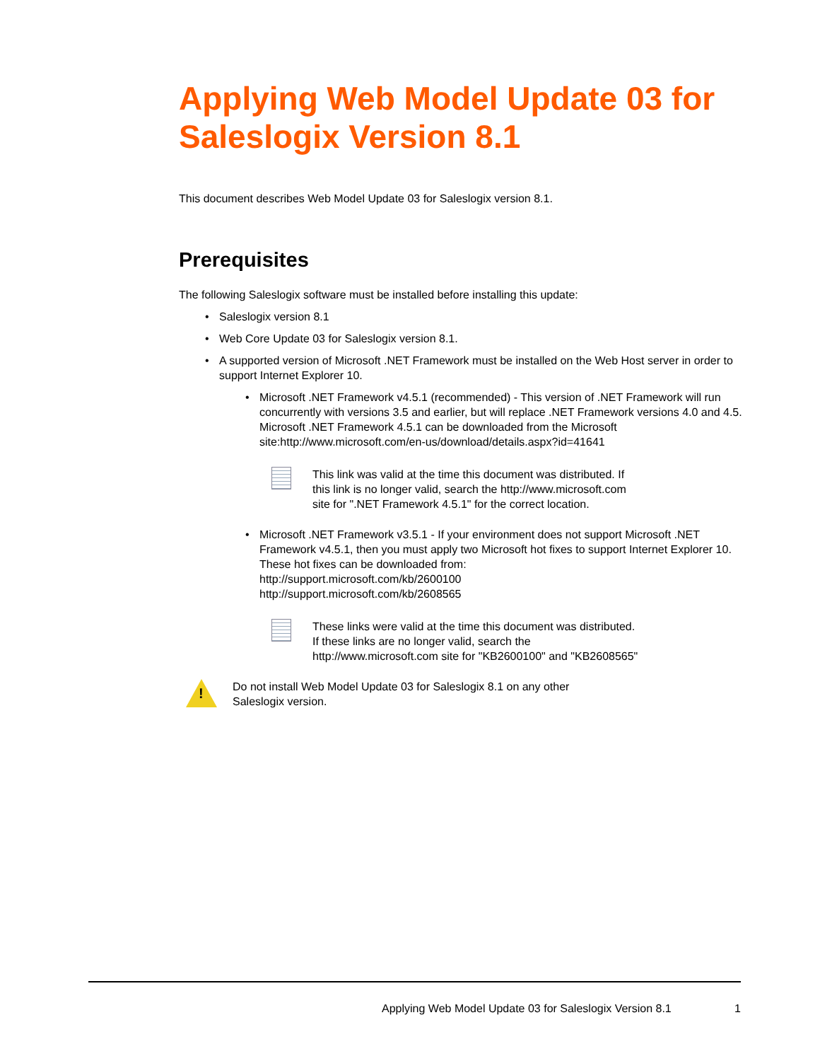Applying Web Model Update 03 for Saleslogix Version 8.1
This document describes Web Model Update 03 for Saleslogix version 8.1.
Prerequisites
The following Saleslogix software must be installed before installing this update:
• Saleslogix version 8.1
• Web Core Update 03 for Saleslogix version 8.1.
• A supported version of Microsoft .NET Framework must be installed on the Web Host server in order to support Internet Explorer 10.
• Microsoft .NET Framework v4.5.1 (recommended) - This version of .NET Framework will run concurrently with versions 3.5 and earlier, but will replace .NET Framework versions 4.0 and 4.5. Microsoft .NET Framework 4.5.1 can be downloaded from the Microsoft site:http://www.microsoft.com/en-us/download/details.aspx?id=41641
This link was valid at the time this document was distributed. If this link is no longer valid, search the http://www.microsoft.com site for ".NET Framework 4.5.1" for the correct location.
• Microsoft .NET Framework v3.5.1 - If your environment does not support Microsoft .NET Framework v4.5.1, then you must apply two Microsoft hot fixes to support Internet Explorer 10. These hot fixes can be downloaded from:
http://support.microsoft.com/kb/2600100
http://support.microsoft.com/kb/2608565
These links were valid at the time this document was distributed. If these links are no longer valid, search the http://www.microsoft.com site for "KB2600100" and "KB2608565"
!
Do not install Web Model Update 03 for Saleslogix 8.1 on any other Saleslogix version.
Applying Web Model Update 03 for Saleslogix Version 8.1
1